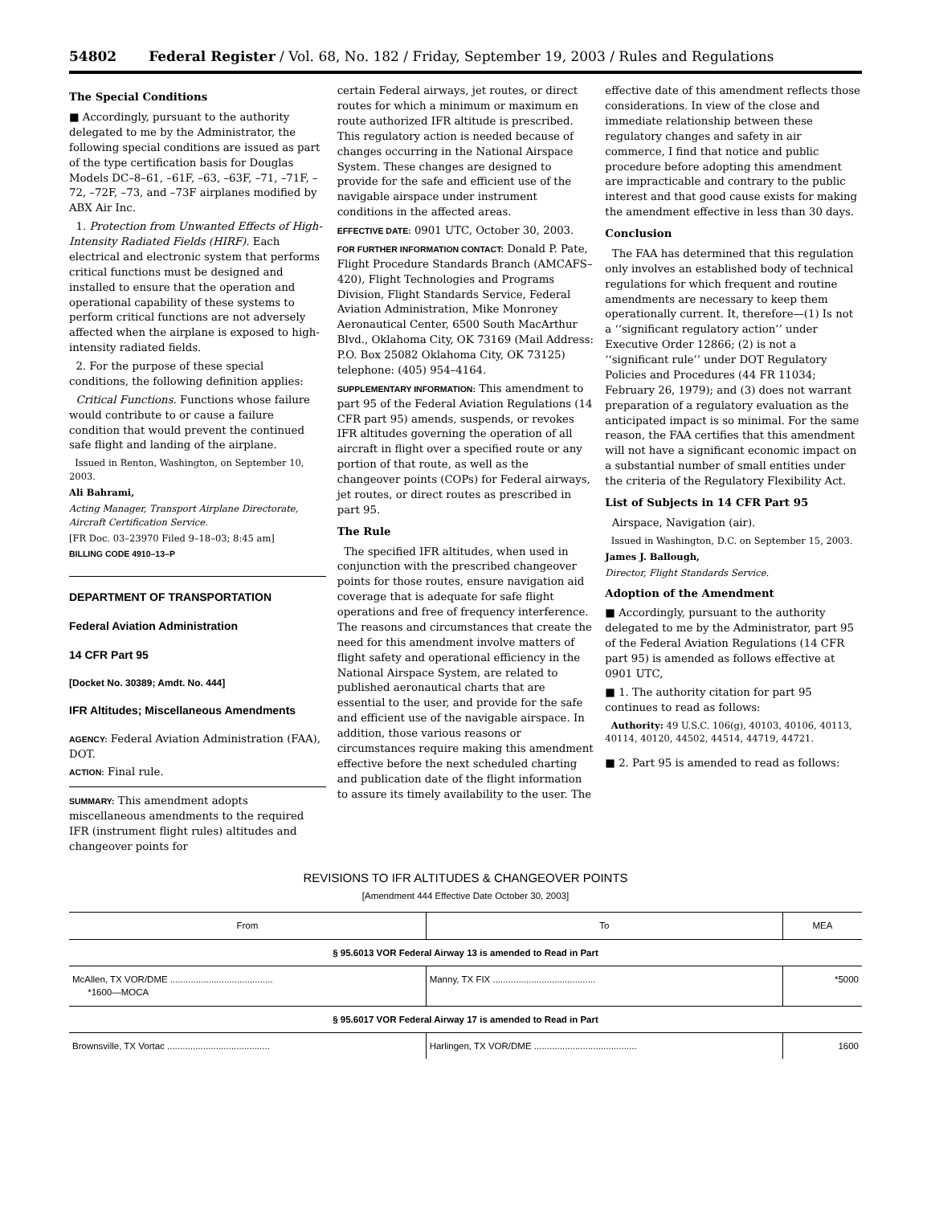54802 Federal Register / Vol. 68, No. 182 / Friday, September 19, 2003 / Rules and Regulations
The Special Conditions
■ Accordingly, pursuant to the authority delegated to me by the Administrator, the following special conditions are issued as part of the type certification basis for Douglas Models DC–8–61, –61F, –63, –63F, –71, –71F, –72, –72F, –73, and –73F airplanes modified by ABX Air Inc.
1. Protection from Unwanted Effects of High-Intensity Radiated Fields (HIRF). Each electrical and electronic system that performs critical functions must be designed and installed to ensure that the operation and operational capability of these systems to perform critical functions are not adversely affected when the airplane is exposed to high-intensity radiated fields.
2. For the purpose of these special conditions, the following definition applies:
Critical Functions. Functions whose failure would contribute to or cause a failure condition that would prevent the continued safe flight and landing of the airplane.
Issued in Renton, Washington, on September 10, 2003.
Ali Bahrami,
Acting Manager, Transport Airplane Directorate, Aircraft Certification Service.
[FR Doc. 03–23970 Filed 9–18–03; 8:45 am]
BILLING CODE 4910–13–P
DEPARTMENT OF TRANSPORTATION
Federal Aviation Administration
14 CFR Part 95
[Docket No. 30389; Amdt. No. 444]
IFR Altitudes; Miscellaneous Amendments
AGENCY: Federal Aviation Administration (FAA), DOT.
ACTION: Final rule.
SUMMARY: This amendment adopts miscellaneous amendments to the required IFR (instrument flight rules) altitudes and changeover points for
certain Federal airways, jet routes, or direct routes for which a minimum or maximum en route authorized IFR altitude is prescribed. This regulatory action is needed because of changes occurring in the National Airspace System. These changes are designed to provide for the safe and efficient use of the navigable airspace under instrument conditions in the affected areas.
EFFECTIVE DATE: 0901 UTC, October 30, 2003.
FOR FURTHER INFORMATION CONTACT: Donald P. Pate, Flight Procedure Standards Branch (AMCAFS–420), Flight Technologies and Programs Division, Flight Standards Service, Federal Aviation Administration, Mike Monroney Aeronautical Center, 6500 South MacArthur Blvd., Oklahoma City, OK 73169 (Mail Address: P.O. Box 25082 Oklahoma City, OK 73125) telephone: (405) 954–4164.
SUPPLEMENTARY INFORMATION: This amendment to part 95 of the Federal Aviation Regulations (14 CFR part 95) amends, suspends, or revokes IFR altitudes governing the operation of all aircraft in flight over a specified route or any portion of that route, as well as the changeover points (COPs) for Federal airways, jet routes, or direct routes as prescribed in part 95.
The Rule
The specified IFR altitudes, when used in conjunction with the prescribed changeover points for those routes, ensure navigation aid coverage that is adequate for safe flight operations and free of frequency interference. The reasons and circumstances that create the need for this amendment involve matters of flight safety and operational efficiency in the National Airspace System, are related to published aeronautical charts that are essential to the user, and provide for the safe and efficient use of the navigable airspace. In addition, those various reasons or circumstances require making this amendment effective before the next scheduled charting and publication date of the flight information to assure its timely availability to the user. The
effective date of this amendment reflects those considerations. In view of the close and immediate relationship between these regulatory changes and safety in air commerce, I find that notice and public procedure before adopting this amendment are impracticable and contrary to the public interest and that good cause exists for making the amendment effective in less than 30 days.
Conclusion
The FAA has determined that this regulation only involves an established body of technical regulations for which frequent and routine amendments are necessary to keep them operationally current. It, therefore—(1) Is not a ‘‘significant regulatory action’’ under Executive Order 12866; (2) is not a ‘‘significant rule’’ under DOT Regulatory Policies and Procedures (44 FR 11034; February 26, 1979); and (3) does not warrant preparation of a regulatory evaluation as the anticipated impact is so minimal. For the same reason, the FAA certifies that this amendment will not have a significant economic impact on a substantial number of small entities under the criteria of the Regulatory Flexibility Act.
List of Subjects in 14 CFR Part 95
Airspace, Navigation (air).
Issued in Washington, D.C. on September 15, 2003.
James J. Ballough,
Director, Flight Standards Service.
Adoption of the Amendment
■ Accordingly, pursuant to the authority delegated to me by the Administrator, part 95 of the Federal Aviation Regulations (14 CFR part 95) is amended as follows effective at 0901 UTC,
■ 1. The authority citation for part 95 continues to read as follows:
Authority: 49 U.S.C. 106(g), 40103, 40106, 40113, 40114, 40120, 44502, 44514, 44719, 44721.
■ 2. Part 95 is amended to read as follows:
REVISIONS TO IFR ALTITUDES & CHANGEOVER POINTS
[Amendment 444 Effective Date October 30, 2003]
| From | To | MEA |
| --- | --- | --- |
| § 95.6013 VOR Federal Airway 13 is amended to Read in Part | | |
| McAllen, TX VOR/DME ........................................ *1600—MOCA | Manny, TX FIX ........................................ | *5000 |
| § 95.6017 VOR Federal Airway 17 is amended to Read in Part | | |
| Brownsville, TX Vortac ........................................ | Harlingen, TX VOR/DME ........................................ | 1600 |